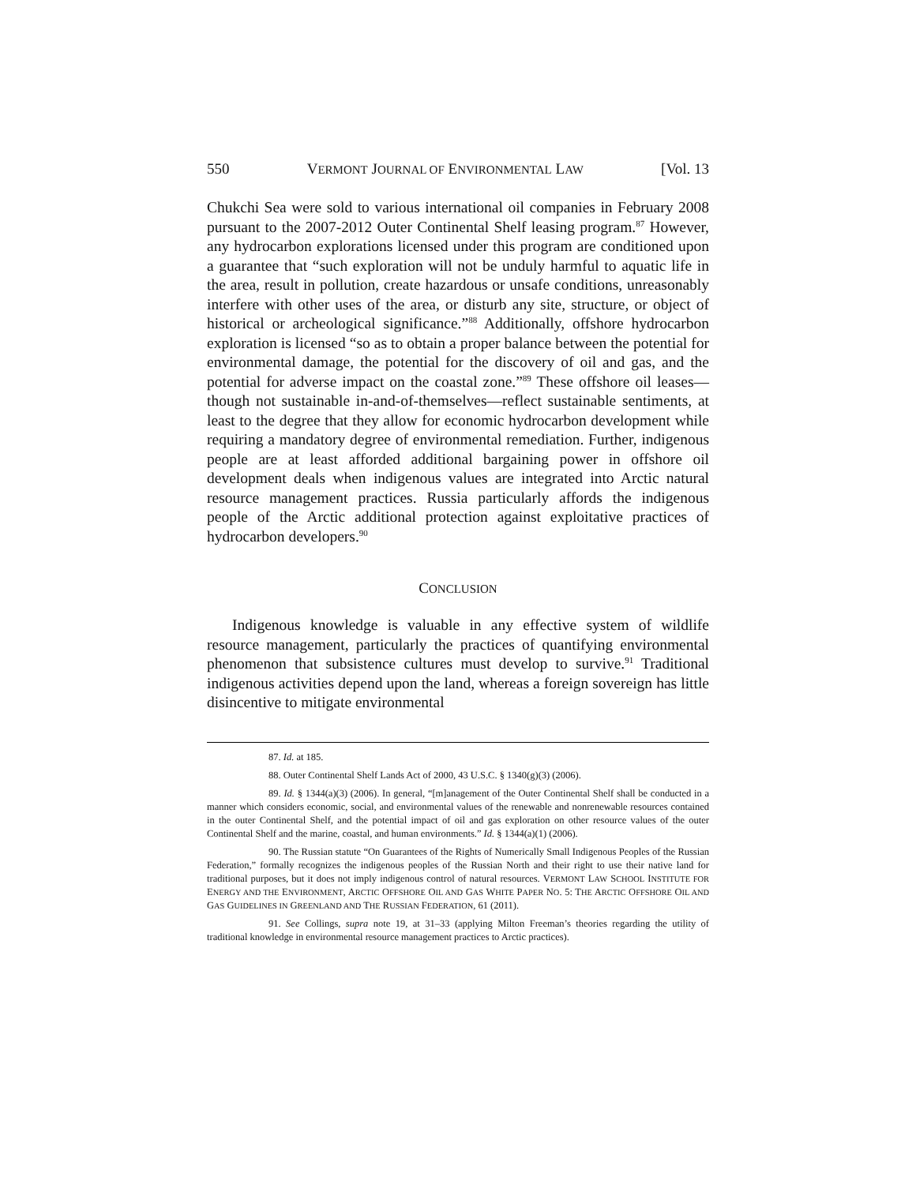550 VERMONT JOURNAL OF ENVIRONMENTAL LAW [Vol. 13
Chukchi Sea were sold to various international oil companies in February 2008 pursuant to the 2007-2012 Outer Continental Shelf leasing program.<sup>87</sup> However, any hydrocarbon explorations licensed under this program are conditioned upon a guarantee that “such exploration will not be unduly harmful to aquatic life in the area, result in pollution, create hazardous or unsafe conditions, unreasonably interfere with other uses of the area, or disturb any site, structure, or object of historical or archeological significance.”<sup>88</sup> Additionally, offshore hydrocarbon exploration is licensed “so as to obtain a proper balance between the potential for environmental damage, the potential for the discovery of oil and gas, and the potential for adverse impact on the coastal zone.”<sup>89</sup> These offshore oil leases—though not sustainable in-and-of-themselves—reflect sustainable sentiments, at least to the degree that they allow for economic hydrocarbon development while requiring a mandatory degree of environmental remediation. Further, indigenous people are at least afforded additional bargaining power in offshore oil development deals when indigenous values are integrated into Arctic natural resource management practices. Russia particularly affords the indigenous people of the Arctic additional protection against exploitative practices of hydrocarbon developers.<sup>90</sup>
CONCLUSION
Indigenous knowledge is valuable in any effective system of wildlife resource management, particularly the practices of quantifying environmental phenomenon that subsistence cultures must develop to survive.<sup>91</sup> Traditional indigenous activities depend upon the land, whereas a foreign sovereign has little disincentive to mitigate environmental
87. Id. at 185.
88. Outer Continental Shelf Lands Act of 2000, 43 U.S.C. § 1340(g)(3) (2006).
89. Id. § 1344(a)(3) (2006). In general, “[m]anagement of the Outer Continental Shelf shall be conducted in a manner which considers economic, social, and environmental values of the renewable and nonrenewable resources contained in the outer Continental Shelf, and the potential impact of oil and gas exploration on other resource values of the outer Continental Shelf and the marine, coastal, and human environments.” Id. § 1344(a)(1) (2006).
90. The Russian statute “On Guarantees of the Rights of Numerically Small Indigenous Peoples of the Russian Federation,” formally recognizes the indigenous peoples of the Russian North and their right to use their native land for traditional purposes, but it does not imply indigenous control of natural resources. VERMONT LAW SCHOOL INSTITUTE FOR ENERGY AND THE ENVIRONMENT, ARCTIC OFFSHORE OIL AND GAS WHITE PAPER NO. 5: THE ARCTIC OFFSHORE OIL AND GAS GUIDELINES IN GREENLAND AND THE RUSSIAN FEDERATION, 61 (2011).
91. See Collings, supra note 19, at 31–33 (applying Milton Freeman’s theories regarding the utility of traditional knowledge in environmental resource management practices to Arctic practices).